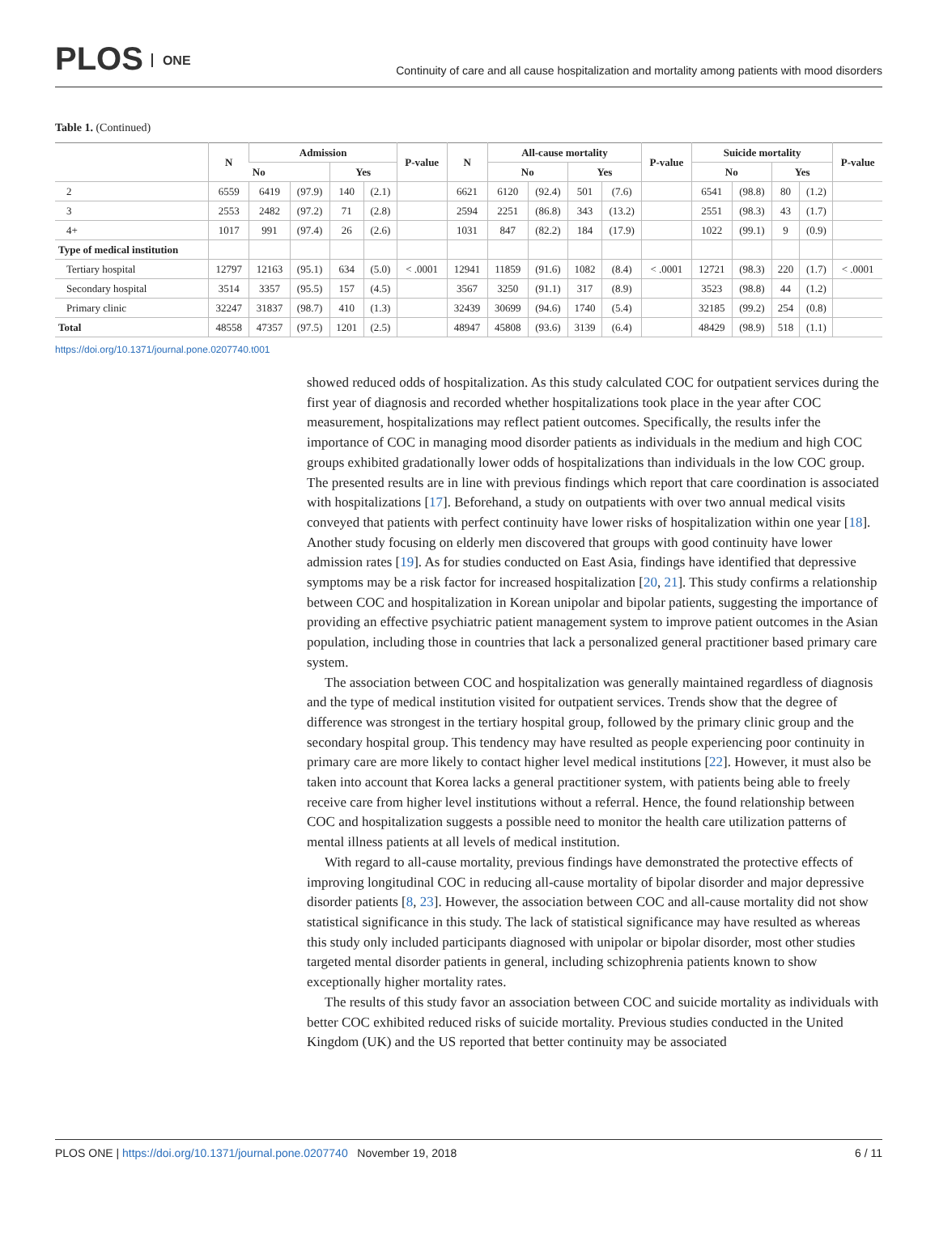PLOS ONE
Continuity of care and all cause hospitalization and mortality among patients with mood disorders
Table 1. (Continued)
| | N | Admission | | | | P-value | N | All-cause mortality | | | | P-value | Suicide mortality | | | | P-value |
| --- | --- | --- | --- | --- | --- | --- | --- | --- | --- | --- | --- | --- | --- | --- | --- | --- | --- |
| | | No | | Yes | | | | No | | Yes | | | No | | Yes | | |
| 2 | 6559 | 6419 | (97.9) | 140 | (2.1) | | 6621 | 6120 | (92.4) | 501 | (7.6) | | 6541 | (98.8) | 80 | (1.2) | |
| 3 | 2553 | 2482 | (97.2) | 71 | (2.8) | | 2594 | 2251 | (86.8) | 343 | (13.2) | | 2551 | (98.3) | 43 | (1.7) | |
| 4+ | 1017 | 991 | (97.4) | 26 | (2.6) | | 1031 | 847 | (82.2) | 184 | (17.9) | | 1022 | (99.1) | 9 | (0.9) | |
| Type of medical institution | | | | | | | | | | | | | | | | | |
| Tertiary hospital | 12797 | 12163 | (95.1) | 634 | (5.0) | < .0001 | 12941 | 11859 | (91.6) | 1082 | (8.4) | < .0001 | 12721 | (98.3) | 220 | (1.7) | < .0001 |
| Secondary hospital | 3514 | 3357 | (95.5) | 157 | (4.5) | | 3567 | 3250 | (91.1) | 317 | (8.9) | | 3523 | (98.8) | 44 | (1.2) | |
| Primary clinic | 32247 | 31837 | (98.7) | 410 | (1.3) | | 32439 | 30699 | (94.6) | 1740 | (5.4) | | 32185 | (99.2) | 254 | (0.8) | |
| Total | 48558 | 47357 | (97.5) | 1201 | (2.5) | | 48947 | 45808 | (93.6) | 3139 | (6.4) | | 48429 | (98.9) | 518 | (1.1) | |
https://doi.org/10.1371/journal.pone.0207740.t001
showed reduced odds of hospitalization. As this study calculated COC for outpatient services during the first year of diagnosis and recorded whether hospitalizations took place in the year after COC measurement, hospitalizations may reflect patient outcomes. Specifically, the results infer the importance of COC in managing mood disorder patients as individuals in the medium and high COC groups exhibited gradationally lower odds of hospitalizations than individuals in the low COC group. The presented results are in line with previous findings which report that care coordination is associated with hospitalizations [17]. Beforehand, a study on outpatients with over two annual medical visits conveyed that patients with perfect continuity have lower risks of hospitalization within one year [18]. Another study focusing on elderly men discovered that groups with good continuity have lower admission rates [19]. As for studies conducted on East Asia, findings have identified that depressive symptoms may be a risk factor for increased hospitalization [20, 21]. This study confirms a relationship between COC and hospitalization in Korean unipolar and bipolar patients, suggesting the importance of providing an effective psychiatric patient management system to improve patient outcomes in the Asian population, including those in countries that lack a personalized general practitioner based primary care system.
The association between COC and hospitalization was generally maintained regardless of diagnosis and the type of medical institution visited for outpatient services. Trends show that the degree of difference was strongest in the tertiary hospital group, followed by the primary clinic group and the secondary hospital group. This tendency may have resulted as people experiencing poor continuity in primary care are more likely to contact higher level medical institutions [22]. However, it must also be taken into account that Korea lacks a general practitioner system, with patients being able to freely receive care from higher level institutions without a referral. Hence, the found relationship between COC and hospitalization suggests a possible need to monitor the health care utilization patterns of mental illness patients at all levels of medical institution.
With regard to all-cause mortality, previous findings have demonstrated the protective effects of improving longitudinal COC in reducing all-cause mortality of bipolar disorder and major depressive disorder patients [8, 23]. However, the association between COC and all-cause mortality did not show statistical significance in this study. The lack of statistical significance may have resulted as whereas this study only included participants diagnosed with unipolar or bipolar disorder, most other studies targeted mental disorder patients in general, including schizophrenia patients known to show exceptionally higher mortality rates.
The results of this study favor an association between COC and suicide mortality as individuals with better COC exhibited reduced risks of suicide mortality. Previous studies conducted in the United Kingdom (UK) and the US reported that better continuity may be associated
PLOS ONE | https://doi.org/10.1371/journal.pone.0207740 November 19, 2018
6 / 11